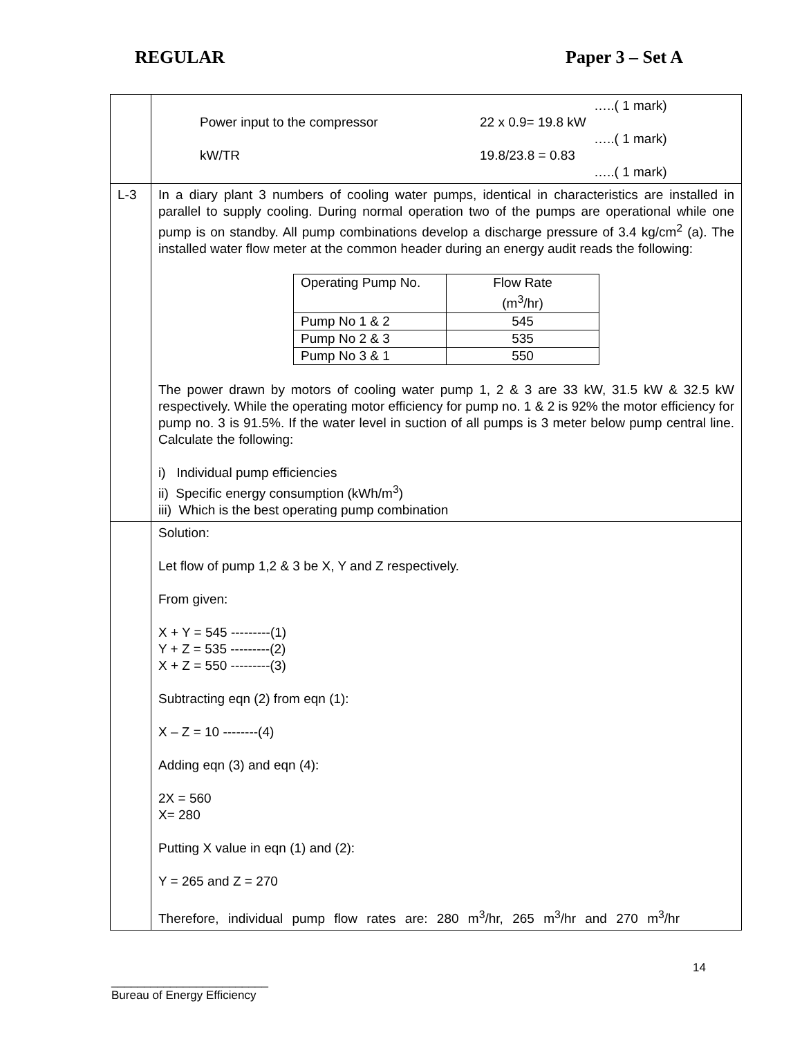REGULAR Paper 3 – Set A
| | …..( 1 mark) Power input to the compressor 22 x 0.9= 19.8 kW …..( 1 mark) kW/TR 19.8/23.8 = 0.83 …..( 1 mark) |
| L-3 | In a diary plant 3 numbers of cooling water pumps, identical in characteristics are installed in parallel to supply cooling. During normal operation two of the pumps are operational while one pump is on standby. All pump combinations develop a discharge pressure of 3.4 kg/cm<sup>2</sup> (a). The installed water flow meter at the common header during an energy audit reads the following: / Operating Pump No. / Flow Rate (m<sup>3</sup>/hr) / / Pump No 1 & 2 / 545 / / Pump No 2 & 3 / 535 / / Pump No 3 & 1 / 550 / The power drawn by motors of cooling water pump 1, 2 & 3 are 33 kW, 31.5 kW & 32.5 kW respectively. While the operating motor efficiency for pump no. 1 & 2 is 92% the motor efficiency for pump no. 3 is 91.5%. If the water level in suction of all pumps is 3 meter below pump central line. Calculate the following: i) Individual pump efficiencies ii) Specific energy consumption (kWh/m<sup>3</sup>) iii) Which is the best operating pump combination |
| | Solution: Let flow of pump 1,2 & 3 be X, Y and Z respectively. From given: X + Y = 545 ---------(1) Y + Z = 535 ---------(2) X + Z = 550 ---------(3) Subtracting eqn (2) from eqn (1): X – Z = 10 --------(4) Adding eqn (3) and eqn (4): 2X = 560 X= 280 Putting X value in eqn (1) and (2): Y = 265 and Z = 270 Therefore, individual pump flow rates are: 280 m<sup>3</sup>/hr, 265 m<sup>3</sup>/hr and 270 m<sup>3</sup>/hr |
14
________________________
Bureau of Energy Efficiency